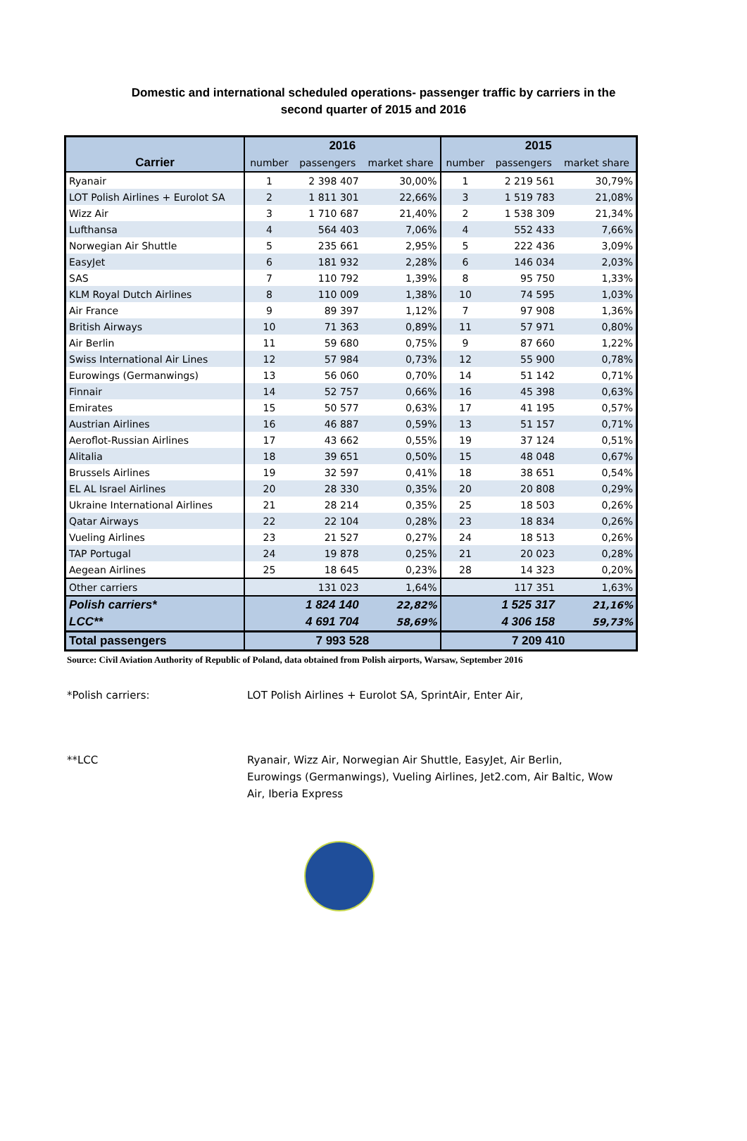Domestic and international scheduled operations- passenger traffic by carriers in the
second quarter of 2015 and 2016
| | 2016 | | | 2015 | | |
| --- | --- | --- | --- | --- | --- | --- |
| Carrier | number | passengers | market share | number | passengers | market share |
| Ryanair | 1 | 2 398 407 | 30,00% | 1 | 2 219 561 | 30,79% |
| LOT Polish Airlines + Eurolot SA | 2 | 1 811 301 | 22,66% | 3 | 1 519 783 | 21,08% |
| Wizz Air | 3 | 1 710 687 | 21,40% | 2 | 1 538 309 | 21,34% |
| Lufthansa | 4 | 564 403 | 7,06% | 4 | 552 433 | 7,66% |
| Norwegian Air Shuttle | 5 | 235 661 | 2,95% | 5 | 222 436 | 3,09% |
| EasyJet | 6 | 181 932 | 2,28% | 6 | 146 034 | 2,03% |
| SAS | 7 | 110 792 | 1,39% | 8 | 95 750 | 1,33% |
| KLM Royal Dutch Airlines | 8 | 110 009 | 1,38% | 10 | 74 595 | 1,03% |
| Air France | 9 | 89 397 | 1,12% | 7 | 97 908 | 1,36% |
| British Airways | 10 | 71 363 | 0,89% | 11 | 57 971 | 0,80% |
| Air Berlin | 11 | 59 680 | 0,75% | 9 | 87 660 | 1,22% |
| Swiss International Air Lines | 12 | 57 984 | 0,73% | 12 | 55 900 | 0,78% |
| Eurowings (Germanwings) | 13 | 56 060 | 0,70% | 14 | 51 142 | 0,71% |
| Finnair | 14 | 52 757 | 0,66% | 16 | 45 398 | 0,63% |
| Emirates | 15 | 50 577 | 0,63% | 17 | 41 195 | 0,57% |
| Austrian Airlines | 16 | 46 887 | 0,59% | 13 | 51 157 | 0,71% |
| Aeroflot-Russian Airlines | 17 | 43 662 | 0,55% | 19 | 37 124 | 0,51% |
| Alitalia | 18 | 39 651 | 0,50% | 15 | 48 048 | 0,67% |
| Brussels Airlines | 19 | 32 597 | 0,41% | 18 | 38 651 | 0,54% |
| EL AL Israel Airlines | 20 | 28 330 | 0,35% | 20 | 20 808 | 0,29% |
| Ukraine International Airlines | 21 | 28 214 | 0,35% | 25 | 18 503 | 0,26% |
| Qatar Airways | 22 | 22 104 | 0,28% | 23 | 18 834 | 0,26% |
| Vueling Airlines | 23 | 21 527 | 0,27% | 24 | 18 513 | 0,26% |
| TAP Portugal | 24 | 19 878 | 0,25% | 21 | 20 023 | 0,28% |
| Aegean Airlines | 25 | 18 645 | 0,23% | 28 | 14 323 | 0,20% |
| Other carriers | | 131 023 | 1,64% | | 117 351 | 1,63% |
| Polish carriers* | | 1 824 140 | 22,82% | | 1 525 317 | 21,16% |
| LCC** | | 4 691 704 | 58,69% | | 4 306 158 | 59,73% |
| Total passengers | 7 993 528 | | | 7 209 410 | | |
Source: Civil Aviation Authority of Republic of Poland, data obtained from Polish airports, Warsaw, September 2016
*Polish carriers: LOT Polish Airlines + Eurolot SA, SprintAir, Enter Air,
**LCC Ryanair, Wizz Air, Norwegian Air Shuttle, EasyJet, Air Berlin, Eurowings (Germanwings), Vueling Airlines, Jet2.com, Air Baltic, Wow Air, Iberia Express